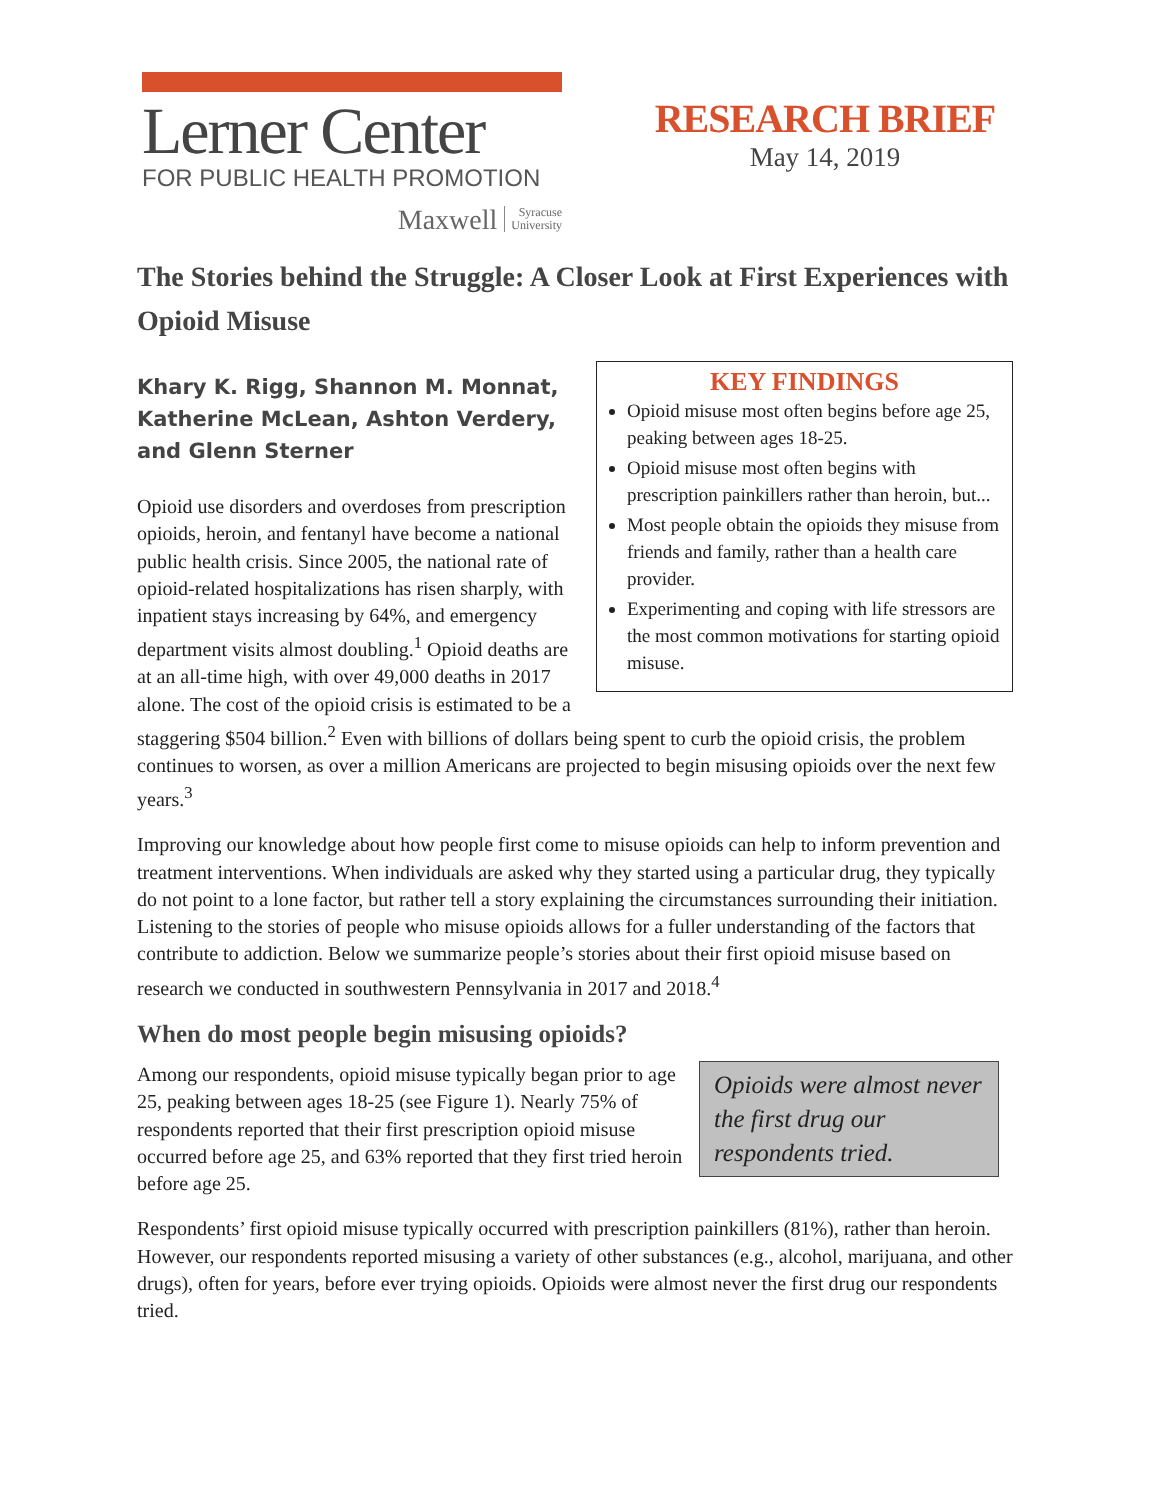Lerner Center
FOR PUBLIC HEALTH PROMOTION
Maxwell Syracuse
University
RESEARCH BRIEF
May 14, 2019
The Stories behind the Struggle: A Closer Look at First Experiences with Opioid Misuse
Khary K. Rigg, Shannon M. Monnat,
Katherine McLean, Ashton Verdery,
and Glenn Sterner
KEY FINDINGS
Opioid misuse most often begins before age 25, peaking between ages 18-25.
Opioid misuse most often begins with prescription painkillers rather than heroin, but...
Most people obtain the opioids they misuse from friends and family, rather than a health care provider.
Experimenting and coping with life stressors are the most common motivations for starting opioid misuse.
Opioid use disorders and overdoses from prescription opioids, heroin, and fentanyl have become a national public health crisis. Since 2005, the national rate of opioid-related hospitalizations has risen sharply, with inpatient stays increasing by 64%, and emergency department visits almost doubling.<sup>1</sup> Opioid deaths are at an all-time high, with over 49,000 deaths in 2017 alone. The cost of the opioid crisis is estimated to be a staggering $504 billion.<sup>2</sup> Even with billions of dollars being spent to curb the opioid crisis, the problem continues to worsen, as over a million Americans are projected to begin misusing opioids over the next few years.<sup>3</sup>
Improving our knowledge about how people first come to misuse opioids can help to inform prevention and treatment interventions. When individuals are asked why they started using a particular drug, they typically do not point to a lone factor, but rather tell a story explaining the circumstances surrounding their initiation. Listening to the stories of people who misuse opioids allows for a fuller understanding of the factors that contribute to addiction. Below we summarize people’s stories about their first opioid misuse based on research we conducted in southwestern Pennsylvania in 2017 and 2018.<sup>4</sup>
When do most people begin misusing opioids?
Opioids were almost never the first drug our respondents tried.
Among our respondents, opioid misuse typically began prior to age 25, peaking between ages 18-25 (see Figure 1). Nearly 75% of respondents reported that their first prescription opioid misuse occurred before age 25, and 63% reported that they first tried heroin before age 25.
Respondents’ first opioid misuse typically occurred with prescription painkillers (81%), rather than heroin. However, our respondents reported misusing a variety of other substances (e.g., alcohol, marijuana, and other drugs), often for years, before ever trying opioids. Opioids were almost never the first drug our respondents tried.